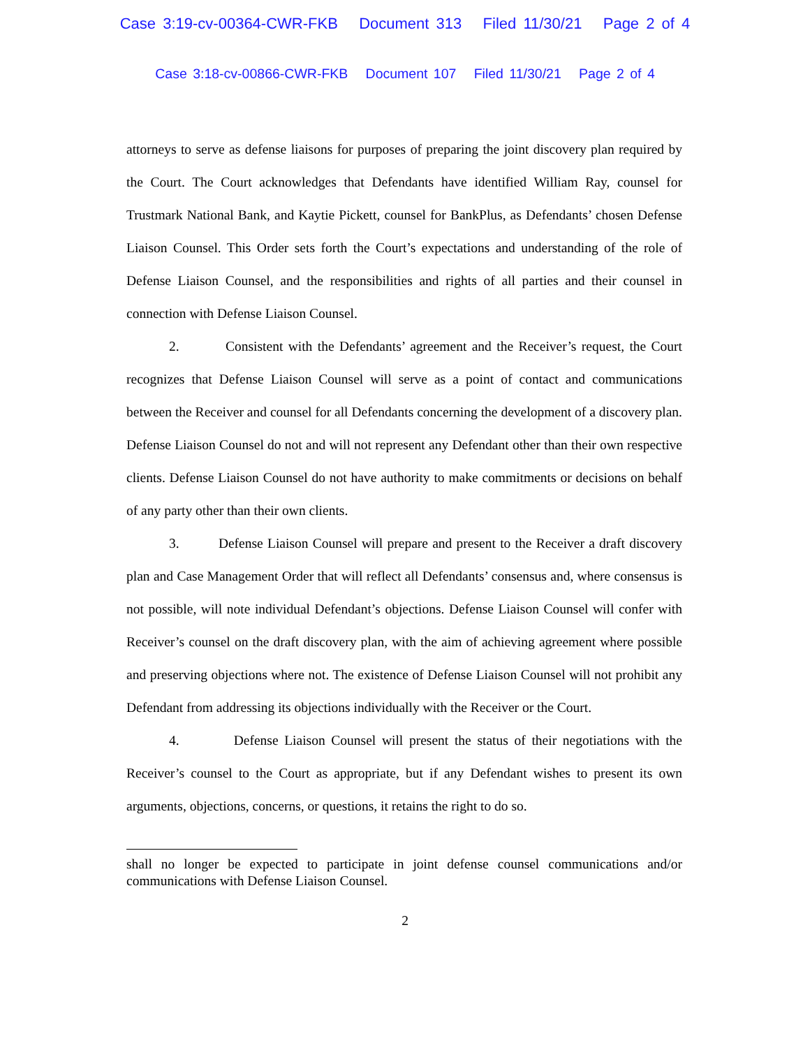Case 3:19-cv-00364-CWR-FKB Document 313 Filed 11/30/21 Page 2 of 4
Case 3:18-cv-00866-CWR-FKB Document 107 Filed 11/30/21 Page 2 of 4
attorneys to serve as defense liaisons for purposes of preparing the joint discovery plan required by the Court. The Court acknowledges that Defendants have identified William Ray, counsel for Trustmark National Bank, and Kaytie Pickett, counsel for BankPlus, as Defendants’ chosen Defense Liaison Counsel. This Order sets forth the Court’s expectations and understanding of the role of Defense Liaison Counsel, and the responsibilities and rights of all parties and their counsel in connection with Defense Liaison Counsel.
2. Consistent with the Defendants’ agreement and the Receiver’s request, the Court recognizes that Defense Liaison Counsel will serve as a point of contact and communications between the Receiver and counsel for all Defendants concerning the development of a discovery plan. Defense Liaison Counsel do not and will not represent any Defendant other than their own respective clients. Defense Liaison Counsel do not have authority to make commitments or decisions on behalf of any party other than their own clients.
3. Defense Liaison Counsel will prepare and present to the Receiver a draft discovery plan and Case Management Order that will reflect all Defendants’ consensus and, where consensus is not possible, will note individual Defendant’s objections. Defense Liaison Counsel will confer with Receiver’s counsel on the draft discovery plan, with the aim of achieving agreement where possible and preserving objections where not. The existence of Defense Liaison Counsel will not prohibit any Defendant from addressing its objections individually with the Receiver or the Court.
4. Defense Liaison Counsel will present the status of their negotiations with the Receiver’s counsel to the Court as appropriate, but if any Defendant wishes to present its own arguments, objections, concerns, or questions, it retains the right to do so.
shall no longer be expected to participate in joint defense counsel communications and/or communications with Defense Liaison Counsel.
2